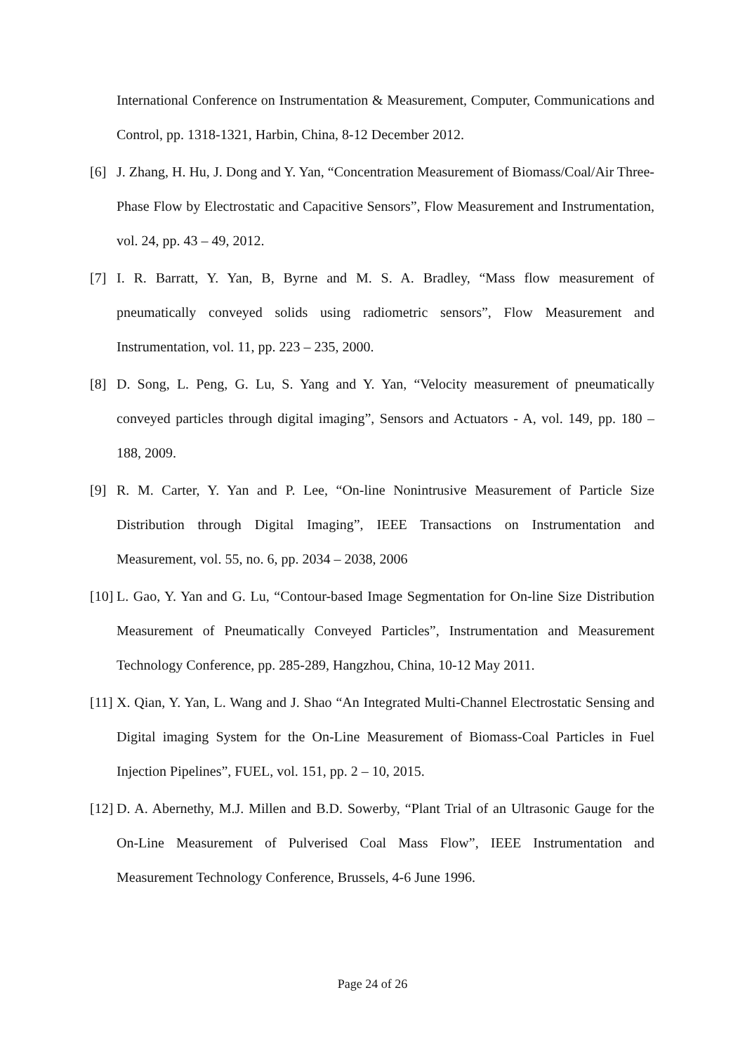International Conference on Instrumentation & Measurement, Computer, Communications and Control, pp. 1318-1321, Harbin, China, 8-12 December 2012.
[6] J. Zhang, H. Hu, J. Dong and Y. Yan, “Concentration Measurement of Biomass/Coal/Air Three-Phase Flow by Electrostatic and Capacitive Sensors”, Flow Measurement and Instrumentation, vol. 24, pp. 43 – 49, 2012.
[7] I. R. Barratt, Y. Yan, B, Byrne and M. S. A. Bradley, “Mass flow measurement of pneumatically conveyed solids using radiometric sensors”, Flow Measurement and Instrumentation, vol. 11, pp. 223 – 235, 2000.
[8] D. Song, L. Peng, G. Lu, S. Yang and Y. Yan, “Velocity measurement of pneumatically conveyed particles through digital imaging”, Sensors and Actuators - A, vol. 149, pp. 180 – 188, 2009.
[9] R. M. Carter, Y. Yan and P. Lee, “On-line Nonintrusive Measurement of Particle Size Distribution through Digital Imaging”, IEEE Transactions on Instrumentation and Measurement, vol. 55, no. 6, pp. 2034 – 2038, 2006
[10]
L. Gao, Y. Yan and G. Lu, “Contour-based Image Segmentation for On-line Size Distribution Measurement of Pneumatically Conveyed Particles”, Instrumentation and Measurement Technology Conference, pp. 285-289, Hangzhou, China, 10-12 May 2011.
[11]
X. Qian, Y. Yan, L. Wang and J. Shao “An Integrated Multi-Channel Electrostatic Sensing and Digital imaging System for the On-Line Measurement of Biomass-Coal Particles in Fuel Injection Pipelines”, FUEL, vol. 151, pp. 2 – 10, 2015.
[12]
D. A. Abernethy, M.J. Millen and B.D. Sowerby, “Plant Trial of an Ultrasonic Gauge for the On-Line Measurement of Pulverised Coal Mass Flow”, IEEE Instrumentation and Measurement Technology Conference, Brussels, 4-6 June 1996.
Page 24 of 26